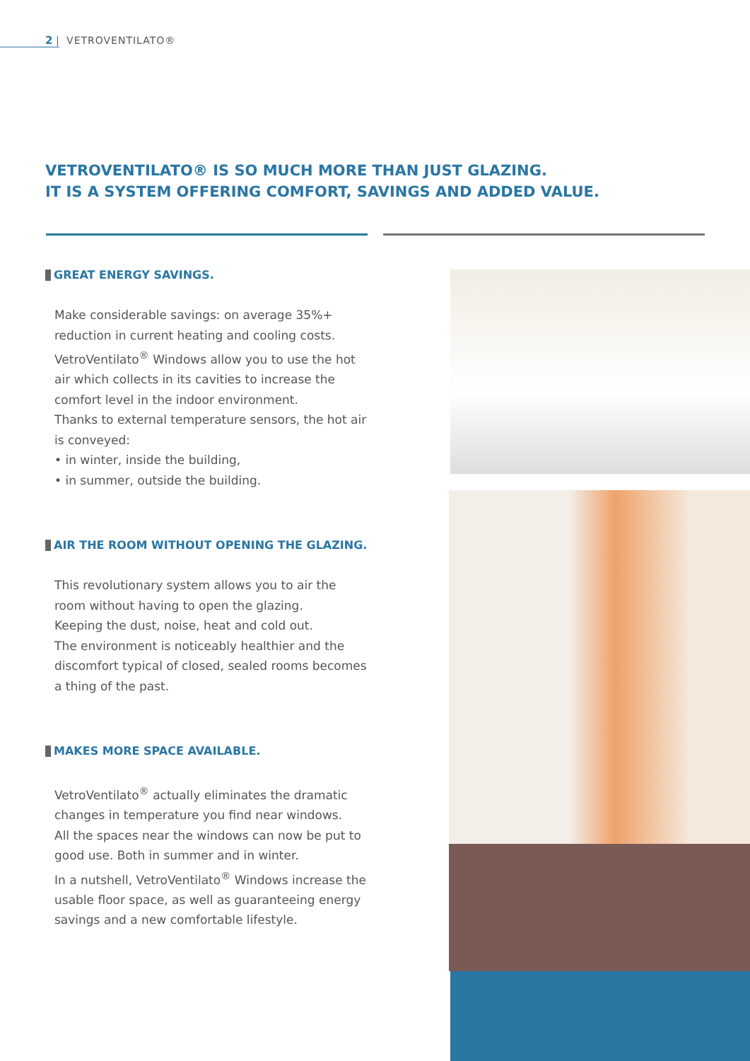2 | VETROVENTILATO®
VETROVENTILATO® IS SO MUCH MORE THAN JUST GLAZING.
IT IS A SYSTEM OFFERING COMFORT, SAVINGS AND ADDED VALUE.
GREAT ENERGY SAVINGS.
Make considerable savings: on average 35%+ reduction in current heating and cooling costs. VetroVentilato<sup>®</sup> Windows allow you to use the hot air which collects in its cavities to increase the comfort level in the indoor environment.
Thanks to external temperature sensors, the hot air is conveyed:
• in winter, inside the building,
• in summer, outside the building.
AIR THE ROOM WITHOUT OPENING THE GLAZING.
This revolutionary system allows you to air the room without having to open the glazing.
Keeping the dust, noise, heat and cold out.
The environment is noticeably healthier and the discomfort typical of closed, sealed rooms becomes a thing of the past.
MAKES MORE SPACE AVAILABLE.
VetroVentilato<sup>®</sup> actually eliminates the dramatic changes in temperature you find near windows.
All the spaces near the windows can now be put to good use. Both in summer and in winter.
In a nutshell, VetroVentilato<sup>®</sup> Windows increase the usable floor space, as well as guaranteeing energy savings and a new comfortable lifestyle.